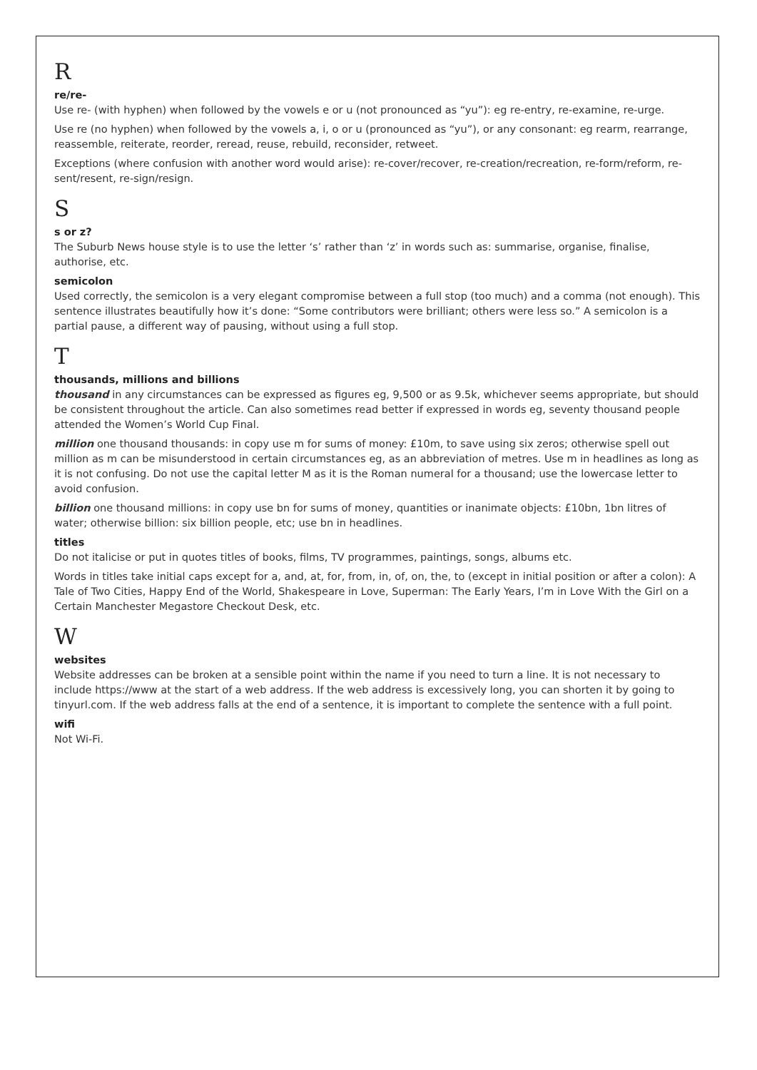R
re/re-
Use re- (with hyphen) when followed by the vowels e or u (not pronounced as “yu”): eg re-entry, re-examine, re-urge.
Use re (no hyphen) when followed by the vowels a, i, o or u (pronounced as “yu”), or any consonant: eg rearm, rearrange, reassemble, reiterate, reorder, reread, reuse, rebuild, reconsider, retweet.
Exceptions (where confusion with another word would arise): re-cover/recover, re-creation/recreation, re-form/reform, re-sent/resent, re-sign/resign.
S
s or z?
The Suburb News house style is to use the letter ‘s’ rather than ‘z’ in words such as: summarise, organise, finalise, authorise, etc.
semicolon
Used correctly, the semicolon is a very elegant compromise between a full stop (too much) and a comma (not enough). This sentence illustrates beautifully how it’s done: “Some contributors were brilliant; others were less so.” A semicolon is a partial pause, a different way of pausing, without using a full stop.
T
thousands, millions and billions
thousand in any circumstances can be expressed as figures eg, 9,500 or as 9.5k, whichever seems appropriate, but should be consistent throughout the article. Can also sometimes read better if expressed in words eg, seventy thousand people attended the Women’s World Cup Final.
million one thousand thousands: in copy use m for sums of money: £10m, to save using six zeros; otherwise spell out million as m can be misunderstood in certain circumstances eg, as an abbreviation of metres. Use m in headlines as long as it is not confusing. Do not use the capital letter M as it is the Roman numeral for a thousand; use the lowercase letter to avoid confusion.
billion one thousand millions: in copy use bn for sums of money, quantities or inanimate objects: £10bn, 1bn litres of water; otherwise billion: six billion people, etc; use bn in headlines.
titles
Do not italicise or put in quotes titles of books, films, TV programmes, paintings, songs, albums etc.
Words in titles take initial caps except for a, and, at, for, from, in, of, on, the, to (except in initial position or after a colon): A Tale of Two Cities, Happy End of the World, Shakespeare in Love, Superman: The Early Years, I’m in Love With the Girl on a Certain Manchester Megastore Checkout Desk, etc.
W
websites
Website addresses can be broken at a sensible point within the name if you need to turn a line. It is not necessary to include https://www at the start of a web address. If the web address is excessively long, you can shorten it by going to tinyurl.com. If the web address falls at the end of a sentence, it is important to complete the sentence with a full point.
wifi
Not Wi-Fi.